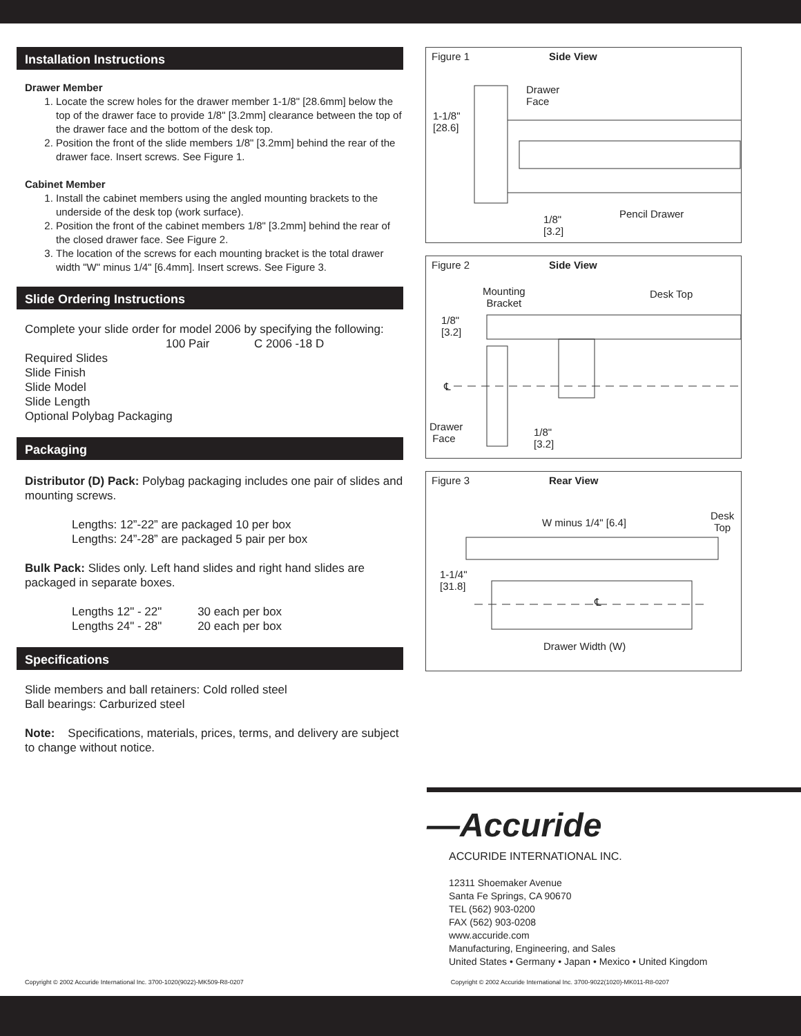Installation Instructions
Drawer Member
1. Locate the screw holes for the drawer member 1-1/8" [28.6mm] below the top of the drawer face to provide 1/8" [3.2mm] clearance between the top of the drawer face and the bottom of the desk top.
2. Position the front of the slide members 1/8" [3.2mm] behind the rear of the drawer face. Insert screws. See Figure 1.
Cabinet Member
1. Install the cabinet members using the angled mounting brackets to the underside of the desk top (work surface).
2. Position the front of the cabinet members 1/8" [3.2mm] behind the rear of the closed drawer face. See Figure 2.
3. The location of the screws for each mounting bracket is the total drawer width "W" minus 1/4" [6.4mm]. Insert screws. See Figure 3.
Slide Ordering Instructions
Complete your slide order for model 2006 by specifying the following:
100 Pair C 2006 -18 D
Required Slides
Slide Finish
Slide Model
Slide Length
Optional Polybag Packaging
Packaging
Distributor (D) Pack: Polybag packaging includes one pair of slides and mounting screws.
Lengths: 12”-22” are packaged 10 per box
Lengths: 24”-28” are packaged 5 pair per box
Bulk Pack: Slides only. Left hand slides and right hand slides are packaged in separate boxes.
Lengths 12" - 22" 30 each per box
Lengths 24" - 28" 20 each per box
Specifications
Slide members and ball retainers: Cold rolled steel
Ball bearings: Carburized steel
Note: Specifications, materials, prices, terms, and delivery are subject to change without notice.
Figure 1 Side View
1-1/8"
[28.6]
Drawer
Face
Pencil Drawer
1/8"
[3.2]
Figure 2 Side View
Mounting
Bracket
Desk Top
1/8"
[3.2]
℄
Drawer
Face
1/8"
[3.2]
Figure 3 Rear View
W minus 1/4" [6.4]
Desk
Top
1-1/4"
[31.8]
℄
Drawer Width (W)
—Accuride
ACCURIDE INTERNATIONAL INC.
12311 Shoemaker Avenue
Santa Fe Springs, CA 90670
TEL (562) 903-0200
FAX (562) 903-0208
www.accuride.com
Manufacturing, Engineering, and Sales
United States • Germany • Japan • Mexico • United Kingdom
Copyright © 2002 Accuride International Inc. 3700-1020(9022)-MK509-R8-0207 Copyright © 2002 Accuride International Inc. 3700-9022(1020)-MK011-R8-0207